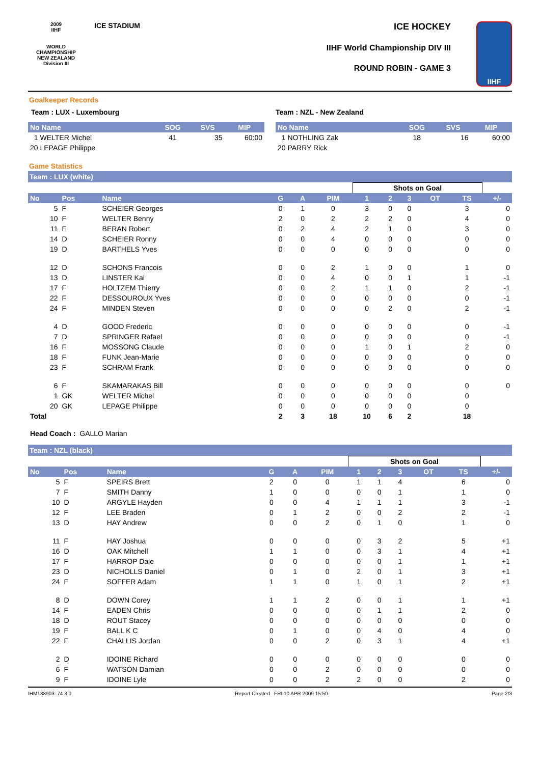2009
IIHF
WORLD CHAMPIONSHIP
NEW ZEALAND
Division III
ICE STADIUM
ICE HOCKEY
IIHF World Championship DIV III
ROUND ROBIN - GAME 3
IIHF
Goalkeeper Records
Team : LUX - Luxembourg
| No Name | SOG | SVS | MIP |
| --- | --- | --- | --- |
| 1 WELTER Michel | 41 | 35 | 60:00 |
| 20 LEPAGE Philippe | | | |
Team : NZL - New Zealand
| No Name | SOG | SVS | MIP |
| --- | --- | --- | --- |
| 1 NOTHLING Zak | 18 | 16 | 60:00 |
| 20 PARRY Rick | | | |
Game Statistics
Team : LUX (white)
| | | | | | | Shots on Goal | | | | | |
| No | Pos | Name | G | A | PIM | 1 | 2 | 3 | OT | TS | +/- |
| 5 | F | SCHEIER Georges | 0 | 1 | 0 | 3 | 0 | 0 | | 3 | 0 |
| 10 | F | WELTER Benny | 2 | 0 | 2 | 2 | 2 | 0 | | 4 | 0 |
| 11 | F | BERAN Robert | 0 | 2 | 4 | 2 | 1 | 0 | | 3 | 0 |
| 14 | D | SCHEIER Ronny | 0 | 0 | 4 | 0 | 0 | 0 | | 0 | 0 |
| 19 | D | BARTHELS Yves | 0 | 0 | 0 | 0 | 0 | 0 | | 0 | 0 |
| 12 | D | SCHONS Francois | 0 | 0 | 2 | 1 | 0 | 0 | | 1 | 0 |
| 13 | D | LINSTER Kai | 0 | 0 | 4 | 0 | 0 | 1 | | 1 | -1 |
| 17 | F | HOLTZEM Thierry | 0 | 0 | 2 | 1 | 1 | 0 | | 2 | -1 |
| 22 | F | DESSOUROUX Yves | 0 | 0 | 0 | 0 | 0 | 0 | | 0 | -1 |
| 24 | F | MINDEN Steven | 0 | 0 | 0 | 0 | 2 | 0 | | 2 | -1 |
| 4 | D | GOOD Frederic | 0 | 0 | 0 | 0 | 0 | 0 | | 0 | -1 |
| 7 | D | SPRINGER Rafael | 0 | 0 | 0 | 0 | 0 | 0 | | 0 | -1 |
| 16 | F | MOSSONG Claude | 0 | 0 | 0 | 1 | 0 | 1 | | 2 | 0 |
| 18 | F | FUNK Jean-Marie | 0 | 0 | 0 | 0 | 0 | 0 | | 0 | 0 |
| 23 | F | SCHRAM Frank | 0 | 0 | 0 | 0 | 0 | 0 | | 0 | 0 |
| 6 | F | SKAMARAKAS Bill | 0 | 0 | 0 | 0 | 0 | 0 | | 0 | 0 |
| 1 | GK | WELTER Michel | 0 | 0 | 0 | 0 | 0 | 0 | | 0 | |
| 20 | GK | LEPAGE Philippe | 0 | 0 | 0 | 0 | 0 | 0 | | 0 | |
| Total | | | 2 | 3 | 18 | 10 | 6 | 2 | | 18 | |
Head Coach : GALLO Marian
Team : NZL (black)
| | | | | | | Shots on Goal | | | | | |
| No | Pos | Name | G | A | PIM | 1 | 2 | 3 | OT | TS | +/- |
| 5 | F | SPEIRS Brett | 2 | 0 | 0 | 1 | 1 | 4 | | 6 | 0 |
| 7 | F | SMITH Danny | 1 | 0 | 0 | 0 | 0 | 1 | | 1 | 0 |
| 10 | D | ARGYLE Hayden | 0 | 0 | 4 | 1 | 1 | 1 | | 3 | -1 |
| 12 | F | LEE Braden | 0 | 1 | 2 | 0 | 0 | 2 | | 2 | -1 |
| 13 | D | HAY Andrew | 0 | 0 | 2 | 0 | 1 | 0 | | 1 | 0 |
| 11 | F | HAY Joshua | 0 | 0 | 0 | 0 | 3 | 2 | | 5 | +1 |
| 16 | D | OAK Mitchell | 1 | 1 | 0 | 0 | 3 | 1 | | 4 | +1 |
| 17 | F | HARROP Dale | 0 | 0 | 0 | 0 | 0 | 1 | | 1 | +1 |
| 23 | D | NICHOLLS Daniel | 0 | 1 | 0 | 2 | 0 | 1 | | 3 | +1 |
| 24 | F | SOFFER Adam | 1 | 1 | 0 | 1 | 0 | 1 | | 2 | +1 |
| 8 | D | DOWN Corey | 1 | 1 | 2 | 0 | 0 | 1 | | 1 | +1 |
| 14 | F | EADEN Chris | 0 | 0 | 0 | 0 | 1 | 1 | | 2 | 0 |
| 18 | D | ROUT Stacey | 0 | 0 | 0 | 0 | 0 | 0 | | 0 | 0 |
| 19 | F | BALL K C | 0 | 1 | 0 | 0 | 4 | 0 | | 4 | 0 |
| 22 | F | CHALLIS Jordan | 0 | 0 | 2 | 0 | 3 | 1 | | 4 | +1 |
| 2 | D | IDOINE Richard | 0 | 0 | 0 | 0 | 0 | 0 | | 0 | 0 |
| 6 | F | WATSON Damian | 0 | 0 | 2 | 0 | 0 | 0 | | 0 | 0 |
| 9 | F | IDOINE Lyle | 0 | 0 | 2 | 2 | 0 | 0 | | 2 | 0 |
IHM188903_74 3.0 Report Created FRI 10 APR 2009 15:50 Page 2/3